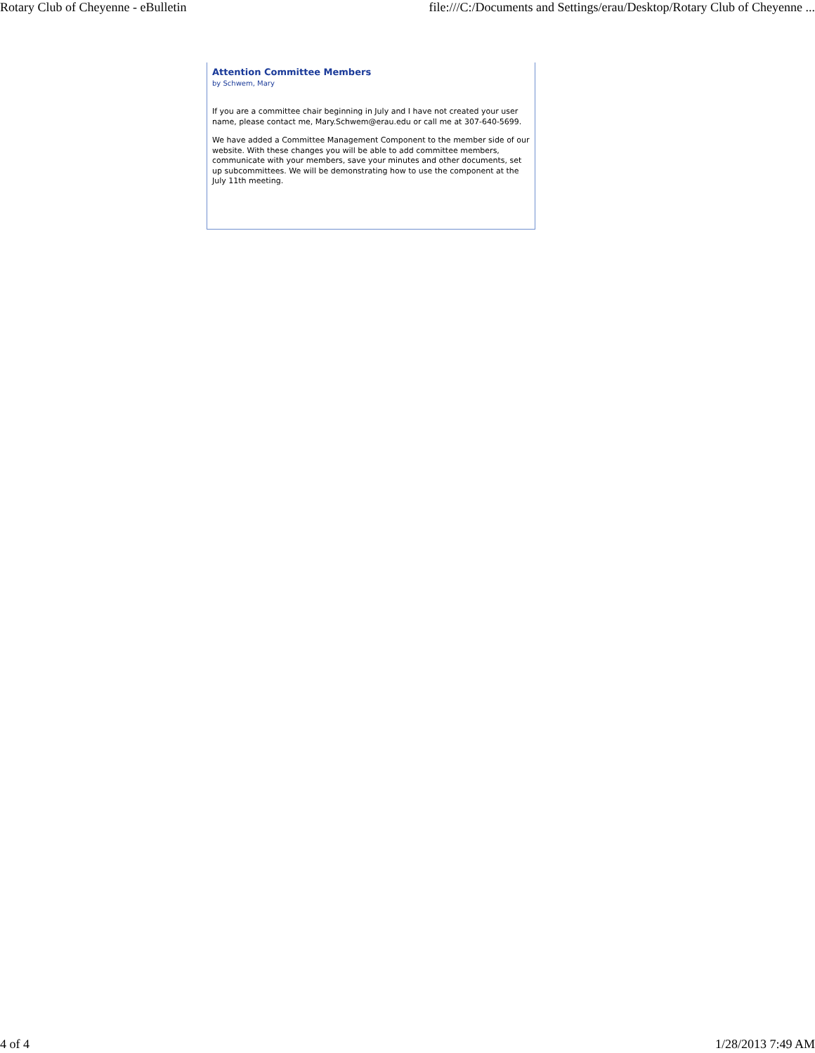Rotary Club of Cheyenne - eBulletin file:///C:/Documents and Settings/erau/Desktop/Rotary Club of Cheyenne ...
Attention Committee Members
by Schwem, Mary
If you are a committee chair beginning in July and I have not created your user name, please contact me, Mary.Schwem@erau.edu or call me at 307-640-5699.
We have added a Committee Management Component to the member side of our website. With these changes you will be able to add committee members, communicate with your members, save your minutes and other documents, set up subcommittees. We will be demonstrating how to use the component at the July 11th meeting.
4 of 4 1/28/2013 7:49 AM